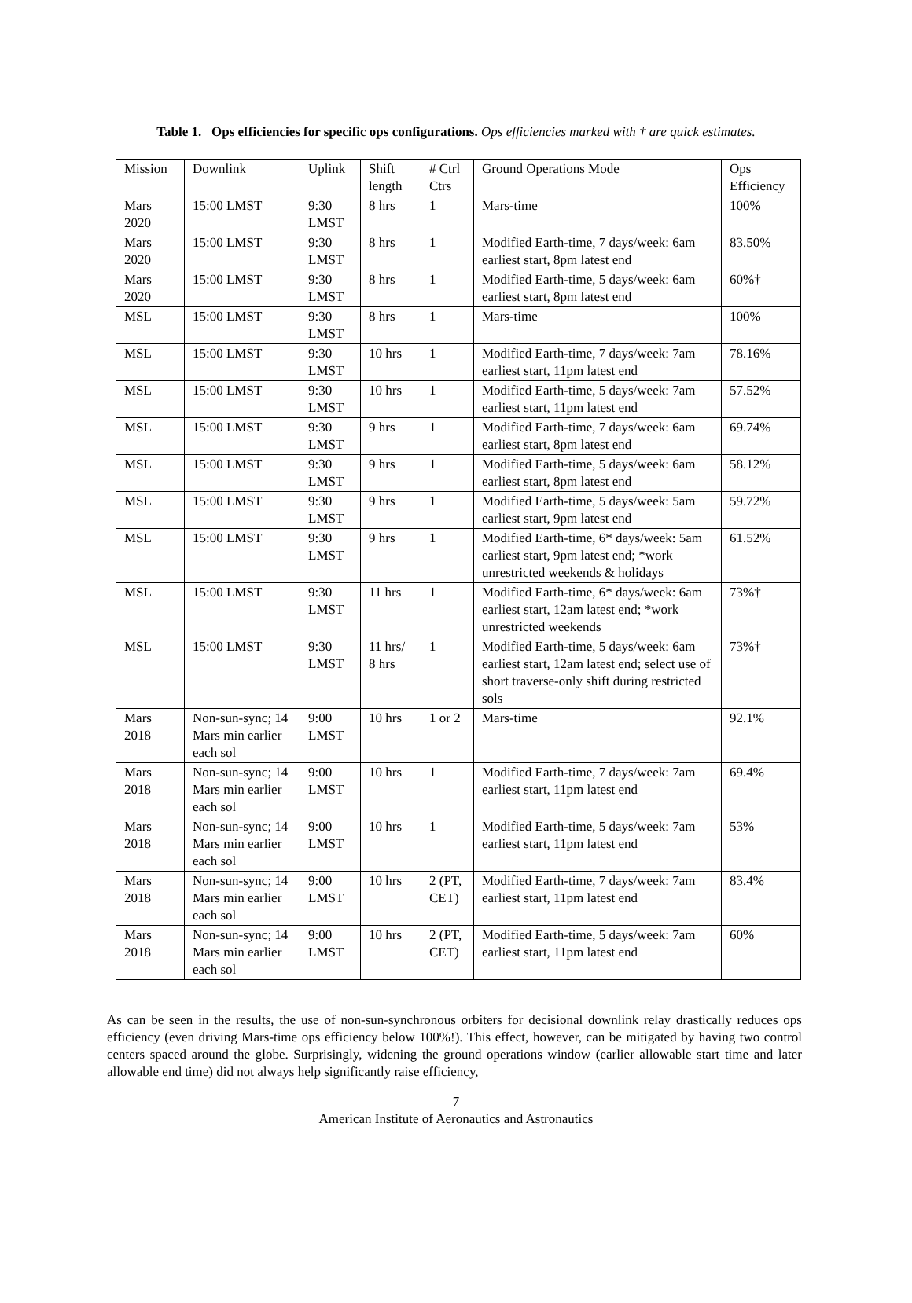Table 1. Ops efficiencies for specific ops configurations. Ops efficiencies marked with † are quick estimates.
| Mission | Downlink | Uplink | Shift length | # Ctrl Ctrs | Ground Operations Mode | Ops Efficiency |
| --- | --- | --- | --- | --- | --- | --- |
| Mars 2020 | 15:00 LMST | 9:30 LMST | 8 hrs | 1 | Mars-time | 100% |
| Mars 2020 | 15:00 LMST | 9:30 LMST | 8 hrs | 1 | Modified Earth-time, 7 days/week: 6am earliest start, 8pm latest end | 83.50% |
| Mars 2020 | 15:00 LMST | 9:30 LMST | 8 hrs | 1 | Modified Earth-time, 5 days/week: 6am earliest start, 8pm latest end | 60%† |
| MSL | 15:00 LMST | 9:30 LMST | 8 hrs | 1 | Mars-time | 100% |
| MSL | 15:00 LMST | 9:30 LMST | 10 hrs | 1 | Modified Earth-time, 7 days/week: 7am earliest start, 11pm latest end | 78.16% |
| MSL | 15:00 LMST | 9:30 LMST | 10 hrs | 1 | Modified Earth-time, 5 days/week: 7am earliest start, 11pm latest end | 57.52% |
| MSL | 15:00 LMST | 9:30 LMST | 9 hrs | 1 | Modified Earth-time, 7 days/week: 6am earliest start, 8pm latest end | 69.74% |
| MSL | 15:00 LMST | 9:30 LMST | 9 hrs | 1 | Modified Earth-time, 5 days/week: 6am earliest start, 8pm latest end | 58.12% |
| MSL | 15:00 LMST | 9:30 LMST | 9 hrs | 1 | Modified Earth-time, 5 days/week: 5am earliest start, 9pm latest end | 59.72% |
| MSL | 15:00 LMST | 9:30 LMST | 9 hrs | 1 | Modified Earth-time, 6* days/week: 5am earliest start, 9pm latest end; *work unrestricted weekends & holidays | 61.52% |
| MSL | 15:00 LMST | 9:30 LMST | 11 hrs | 1 | Modified Earth-time, 6* days/week: 6am earliest start, 12am latest end; *work unrestricted weekends | 73%† |
| MSL | 15:00 LMST | 9:30 LMST | 11 hrs/ 8 hrs | 1 | Modified Earth-time, 5 days/week: 6am earliest start, 12am latest end; select use of short traverse-only shift during restricted sols | 73%† |
| Mars 2018 | Non-sun-sync; 14 Mars min earlier each sol | 9:00 LMST | 10 hrs | 1 or 2 | Mars-time | 92.1% |
| Mars 2018 | Non-sun-sync; 14 Mars min earlier each sol | 9:00 LMST | 10 hrs | 1 | Modified Earth-time, 7 days/week: 7am earliest start, 11pm latest end | 69.4% |
| Mars 2018 | Non-sun-sync; 14 Mars min earlier each sol | 9:00 LMST | 10 hrs | 1 | Modified Earth-time, 5 days/week: 7am earliest start, 11pm latest end | 53% |
| Mars 2018 | Non-sun-sync; 14 Mars min earlier each sol | 9:00 LMST | 10 hrs | 2 (PT, CET) | Modified Earth-time, 7 days/week: 7am earliest start, 11pm latest end | 83.4% |
| Mars 2018 | Non-sun-sync; 14 Mars min earlier each sol | 9:00 LMST | 10 hrs | 2 (PT, CET) | Modified Earth-time, 5 days/week: 7am earliest start, 11pm latest end | 60% |
As can be seen in the results, the use of non-sun-synchronous orbiters for decisional downlink relay drastically reduces ops efficiency (even driving Mars-time ops efficiency below 100%!). This effect, however, can be mitigated by having two control centers spaced around the globe. Surprisingly, widening the ground operations window (earlier allowable start time and later allowable end time) did not always help significantly raise efficiency,
7
American Institute of Aeronautics and Astronautics